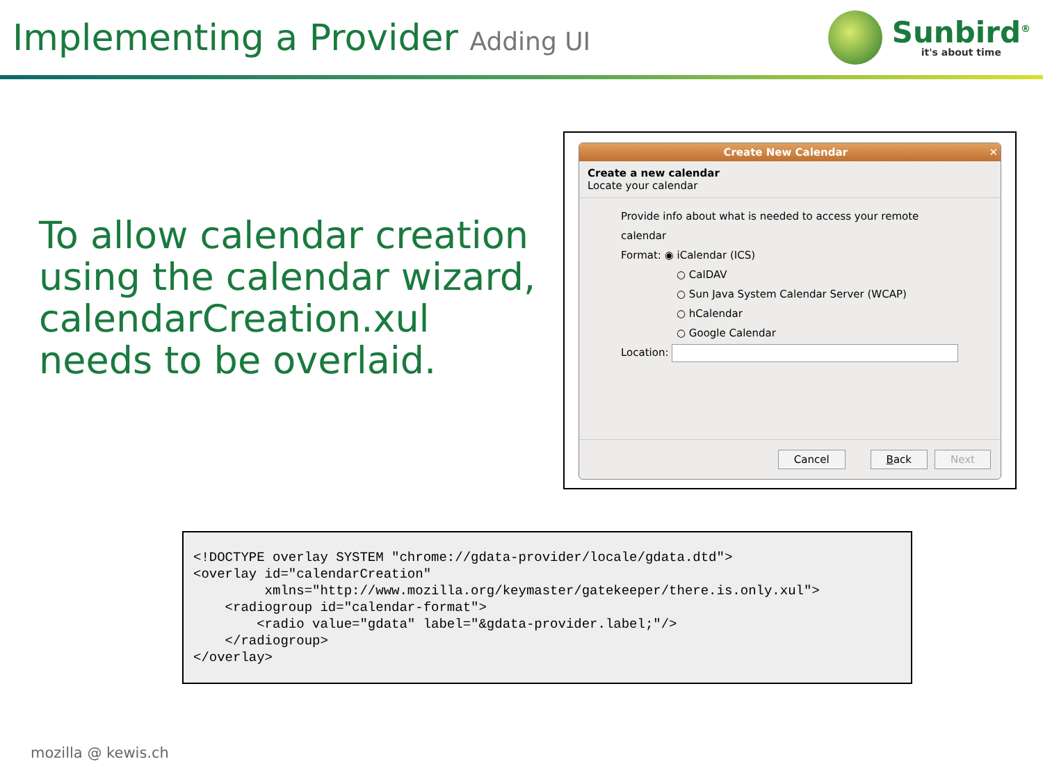Implementing a Provider Adding UI
Sunbird<sup>®</sup>
it's about time
To allow calendar creation
using the calendar wizard,
calendarCreation.xul
needs to be overlaid.
Create New Calendar ✕
Create a new calendar
Locate your calendar
Provide info about what is needed to access your remote calendar
Format: ◉ iCalendar (ICS)
○ CalDAV
○ Sun Java System Calendar Server (WCAP)
○ hCalendar
○ Google Calendar
Location:
Cancel Back Next
<!DOCTYPE overlay SYSTEM "chrome://gdata-provider/locale/gdata.dtd"> <overlay id="calendarCreation" xmlns="http://www.mozilla.org/keymaster/gatekeeper/there.is.only.xul"> <radiogroup id="calendar-format"> <radio value="gdata" label="&gdata-provider.label;"/> </radiogroup> </overlay>
mozilla @ kewis.ch